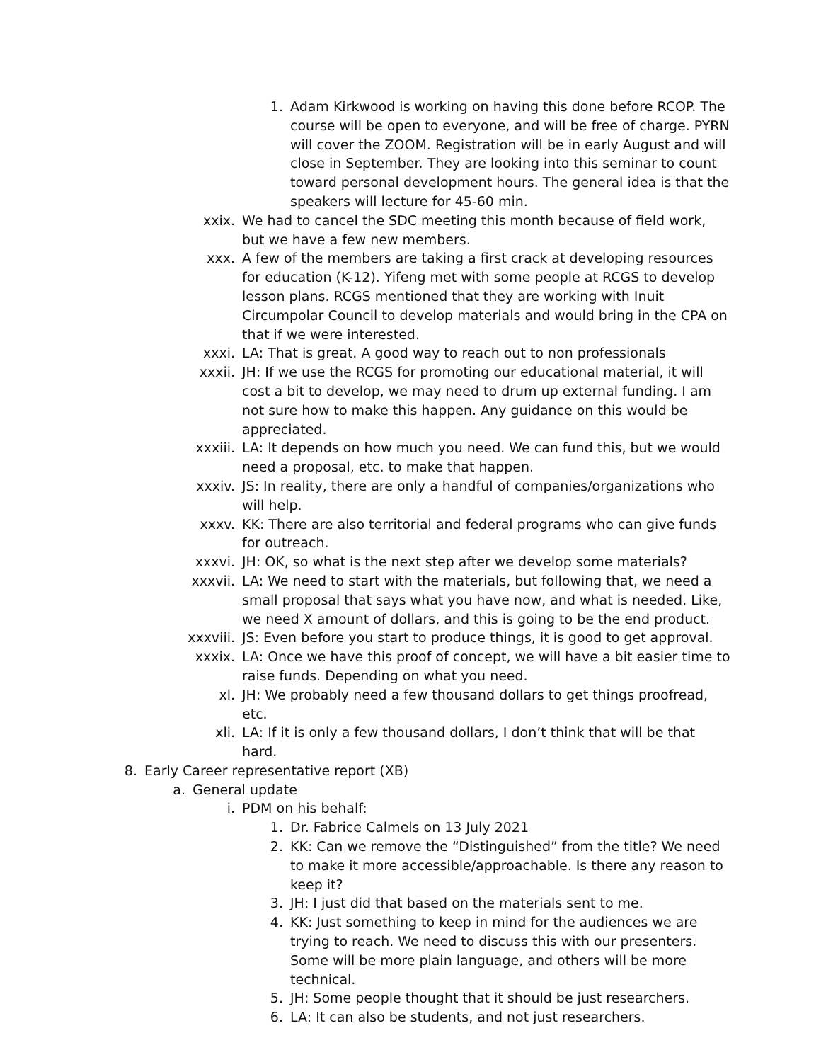1. Adam Kirkwood is working on having this done before RCOP. The course will be open to everyone, and will be free of charge. PYRN will cover the ZOOM. Registration will be in early August and will close in September. They are looking into this seminar to count toward personal development hours. The general idea is that the speakers will lecture for 45-60 min.
xxix. We had to cancel the SDC meeting this month because of field work, but we have a few new members.
xxx. A few of the members are taking a first crack at developing resources for education (K-12). Yifeng met with some people at RCGS to develop lesson plans. RCGS mentioned that they are working with Inuit Circumpolar Council to develop materials and would bring in the CPA on that if we were interested.
xxxi. LA: That is great. A good way to reach out to non professionals
xxxii. JH: If we use the RCGS for promoting our educational material, it will cost a bit to develop, we may need to drum up external funding. I am not sure how to make this happen. Any guidance on this would be appreciated.
xxxiii. LA: It depends on how much you need. We can fund this, but we would need a proposal, etc. to make that happen.
xxxiv. JS: In reality, there are only a handful of companies/organizations who will help.
xxxv. KK: There are also territorial and federal programs who can give funds for outreach.
xxxvi. JH: OK, so what is the next step after we develop some materials?
xxxvii. LA: We need to start with the materials, but following that, we need a small proposal that says what you have now, and what is needed. Like, we need X amount of dollars, and this is going to be the end product.
xxxviii. JS: Even before you start to produce things, it is good to get approval.
xxxix. LA: Once we have this proof of concept, we will have a bit easier time to raise funds. Depending on what you need.
xl. JH: We probably need a few thousand dollars to get things proofread, etc.
xli. LA: If it is only a few thousand dollars, I don’t think that will be that hard.
8. Early Career representative report (XB)
a. General update
i. PDM on his behalf:
1. Dr. Fabrice Calmels on 13 July 2021
2. KK: Can we remove the “Distinguished” from the title? We need to make it more accessible/approachable. Is there any reason to keep it?
3. JH: I just did that based on the materials sent to me.
4. KK: Just something to keep in mind for the audiences we are trying to reach. We need to discuss this with our presenters. Some will be more plain language, and others will be more technical.
5. JH: Some people thought that it should be just researchers.
6. LA: It can also be students, and not just researchers.